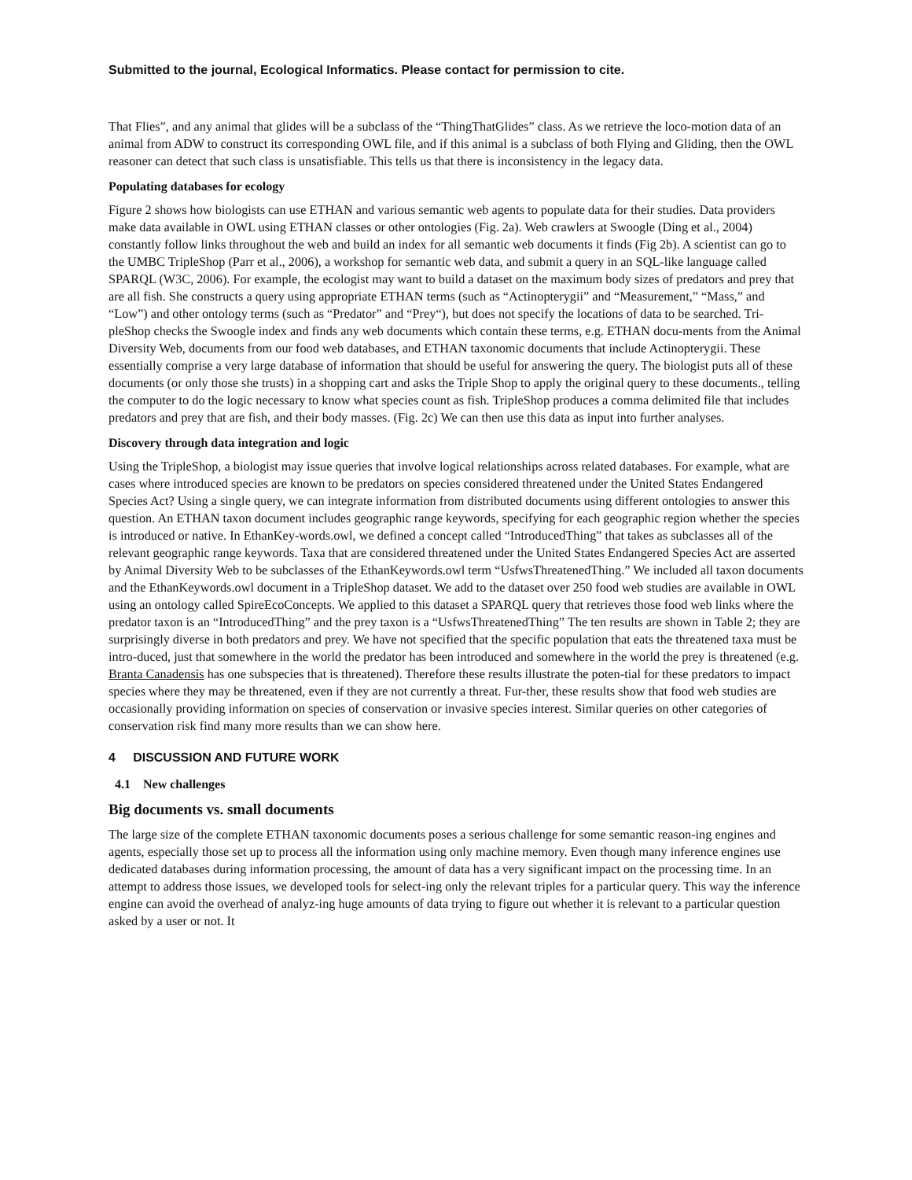Submitted to the journal, Ecological Informatics. Please contact for permission to cite.
That Flies”, and any animal that glides will be a subclass of the “ThingThatGlides” class. As we retrieve the loco-motion data of an animal from ADW to construct its corresponding OWL file, and if this animal is a subclass of both Flying and Gliding, then the OWL reasoner can detect that such class is unsatisfiable. This tells us that there is inconsistency in the legacy data.
Populating databases for ecology
Figure 2 shows how biologists can use ETHAN and various semantic web agents to populate data for their studies. Data providers make data available in OWL using ETHAN classes or other ontologies (Fig. 2a). Web crawlers at Swoogle (Ding et al., 2004) constantly follow links throughout the web and build an index for all semantic web documents it finds (Fig 2b). A scientist can go to the UMBC TripleShop (Parr et al., 2006), a workshop for semantic web data, and submit a query in an SQL-like language called SPARQL (W3C, 2006). For example, the ecologist may want to build a dataset on the maximum body sizes of predators and prey that are all fish. She constructs a query using appropriate ETHAN terms (such as “Actinopterygii” and “Measurement,” “Mass,” and “Low”) and other ontology terms (such as “Predator” and “Prey“), but does not specify the locations of data to be searched. Tri-pleShop checks the Swoogle index and finds any web documents which contain these terms, e.g. ETHAN docu-ments from the Animal Diversity Web, documents from our food web databases, and ETHAN taxonomic documents that include Actinopterygii. These essentially comprise a very large database of information that should be useful for answering the query. The biologist puts all of these documents (or only those she trusts) in a shopping cart and asks the Triple Shop to apply the original query to these documents., telling the computer to do the logic necessary to know what species count as fish. TripleShop produces a comma delimited file that includes predators and prey that are fish, and their body masses. (Fig. 2c) We can then use this data as input into further analyses.
Discovery through data integration and logic
Using the TripleShop, a biologist may issue queries that involve logical relationships across related databases. For example, what are cases where introduced species are known to be predators on species considered threatened under the United States Endangered Species Act? Using a single query, we can integrate information from distributed documents using different ontologies to answer this question. An ETHAN taxon document includes geographic range keywords, specifying for each geographic region whether the species is introduced or native. In EthanKey-words.owl, we defined a concept called “IntroducedThing” that takes as subclasses all of the relevant geographic range keywords. Taxa that are considered threatened under the United States Endangered Species Act are asserted by Animal Diversity Web to be subclasses of the EthanKeywords.owl term “UsfwsThreatenedThing.” We included all taxon documents and the EthanKeywords.owl document in a TripleShop dataset. We add to the dataset over 250 food web studies are available in OWL using an ontology called SpireEcoConcepts. We applied to this dataset a SPARQL query that retrieves those food web links where the predator taxon is an “IntroducedThing” and the prey taxon is a “UsfwsThreatenedThing” The ten results are shown in Table 2; they are surprisingly diverse in both predators and prey. We have not specified that the specific population that eats the threatened taxa must be intro-duced, just that somewhere in the world the predator has been introduced and somewhere in the world the prey is threatened (e.g. Branta Canadensis has one subspecies that is threatened). Therefore these results illustrate the poten-tial for these predators to impact species where they may be threatened, even if they are not currently a threat. Fur-ther, these results show that food web studies are occasionally providing information on species of conservation or invasive species interest. Similar queries on other categories of conservation risk find many more results than we can show here.
4 DISCUSSION AND FUTURE WORK
4.1 New challenges
Big documents vs. small documents
The large size of the complete ETHAN taxonomic documents poses a serious challenge for some semantic reason-ing engines and agents, especially those set up to process all the information using only machine memory. Even though many inference engines use dedicated databases during information processing, the amount of data has a very significant impact on the processing time. In an attempt to address those issues, we developed tools for select-ing only the relevant triples for a particular query. This way the inference engine can avoid the overhead of analyz-ing huge amounts of data trying to figure out whether it is relevant to a particular question asked by a user or not. It